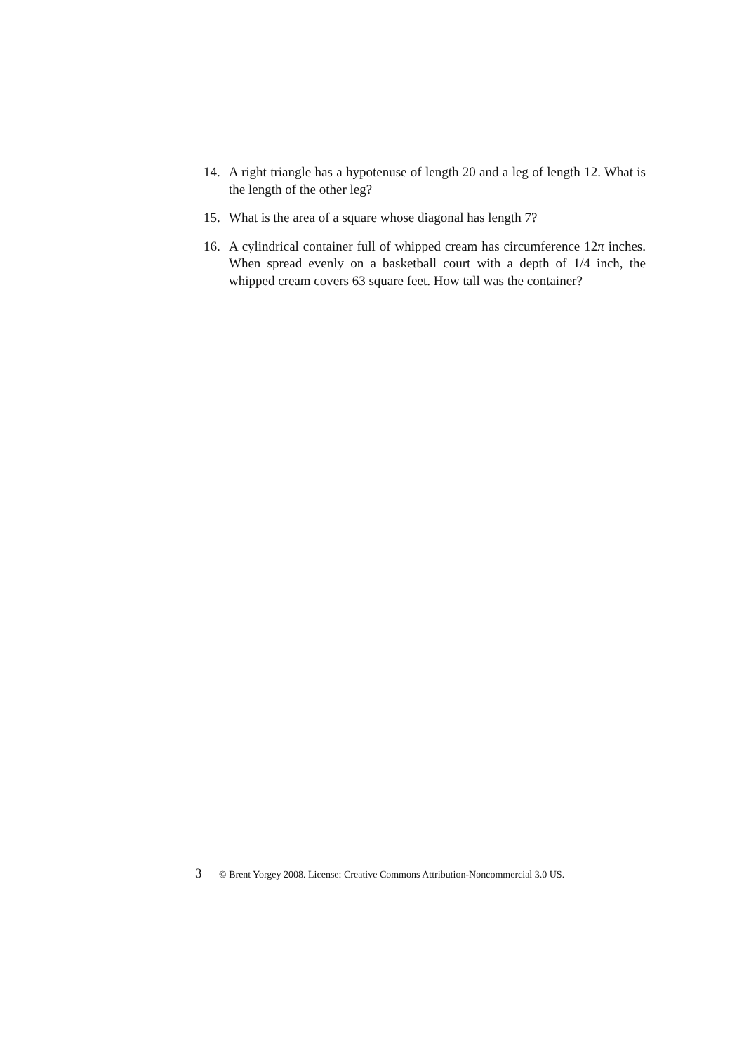14. A right triangle has a hypotenuse of length 20 and a leg of length 12. What is the length of the other leg?
15. What is the area of a square whose diagonal has length 7?
16. A cylindrical container full of whipped cream has circumference 12π inches. When spread evenly on a basketball court with a depth of 1/4 inch, the whipped cream covers 63 square feet. How tall was the container?
3 © Brent Yorgey 2008. License: Creative Commons Attribution-Noncommercial 3.0 US.